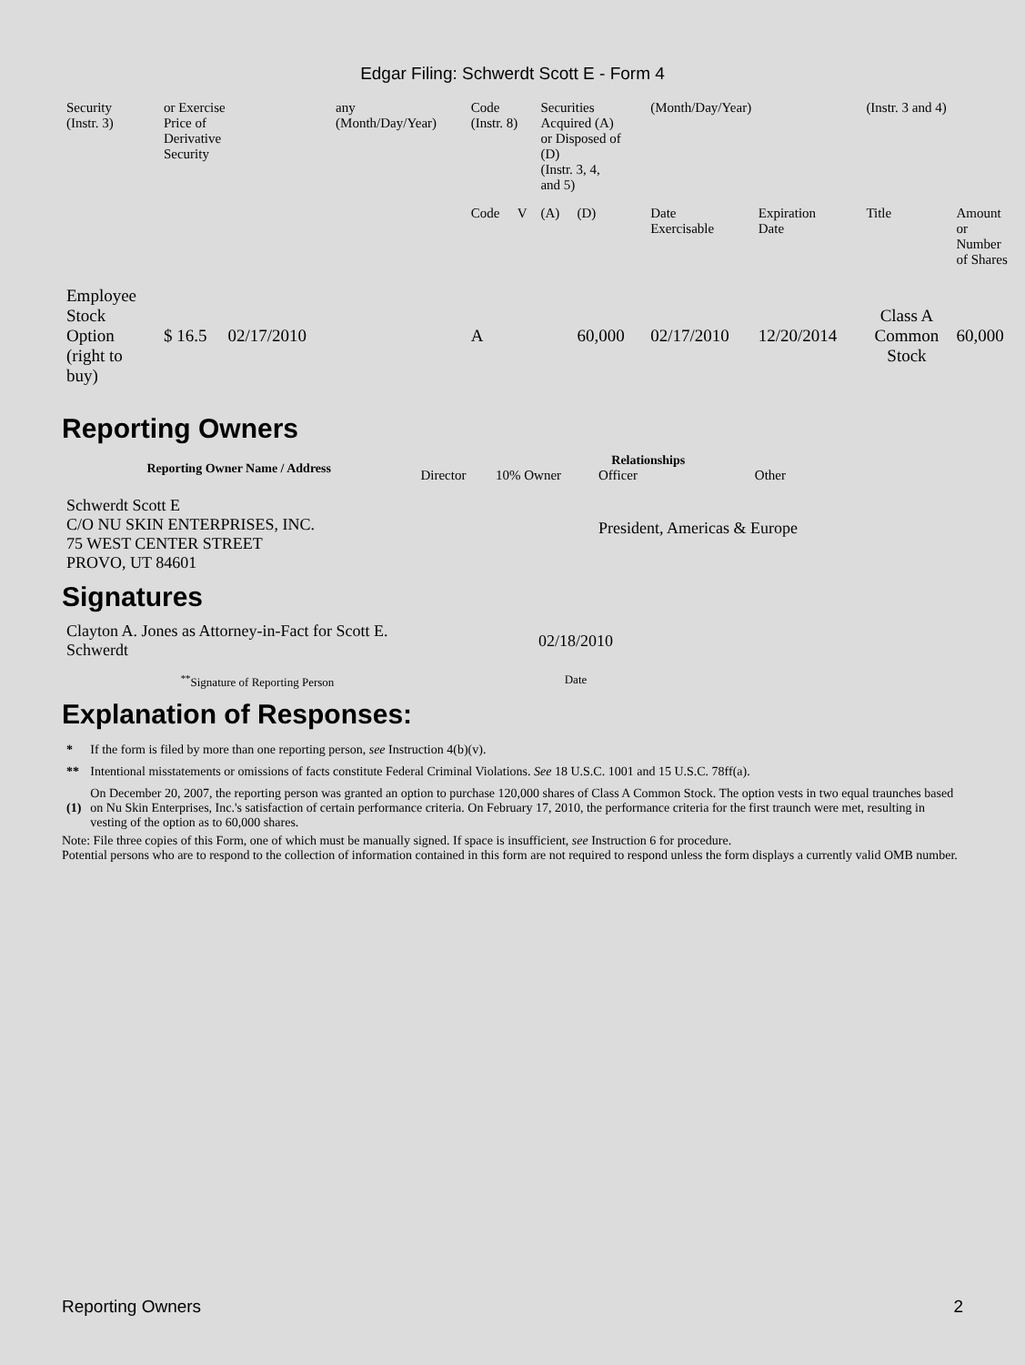Edgar Filing: Schwerdt Scott E - Form 4
| Security (Instr. 3) | or Exercise Price of Derivative Security | | any (Month/Day/Year) | Code (Instr. 8) | | Securities Acquired (A) or Disposed of (D) (Instr. 3, 4, and 5) | | (Month/Day/Year) | | (Instr. 3 and 4) | |
| | | | | Code | V | (A) | (D) | Date Exercisable | Expiration Date | Title | Amount or Number of Shares |
| Employee Stock Option (right to buy) | $ 16.5 | 02/17/2010 | | A | | | 60,000 | 02/17/2010 | 12/20/2014 | Class A Common Stock | 60,000 |
Reporting Owners
| Reporting Owner Name / Address | Relationships | | | |
| --- | --- | --- | --- | --- |
| | Director | 10% Owner | Officer | Other |
| Schwerdt Scott E C/O NU SKIN ENTERPRISES, INC. 75 WEST CENTER STREET PROVO, UT 84601 | | | President, Americas & Europe | |
Signatures
| Clayton A. Jones as Attorney-in-Fact for Scott E. Schwerdt | 02/18/2010 |
| <sup>**</sup> Signature of Reporting Person | Date |
Explanation of Responses:
| * | If the form is filed by more than one reporting person, see Instruction 4(b)(v). |
| ** | Intentional misstatements or omissions of facts constitute Federal Criminal Violations. See 18 U.S.C. 1001 and 15 U.S.C. 78ff(a). |
| (1) | On December 20, 2007, the reporting person was granted an option to purchase 120,000 shares of Class A Common Stock. The option vests in two equal traunches based on Nu Skin Enterprises, Inc.'s satisfaction of certain performance criteria. On February 17, 2010, the performance criteria for the first traunch were met, resulting in vesting of the option as to 60,000 shares. |
Note: File three copies of this Form, one of which must be manually signed. If space is insufficient, see Instruction 6 for procedure.
Potential persons who are to respond to the collection of information contained in this form are not required to respond unless the form displays a currently valid OMB number.
Reporting Owners 2